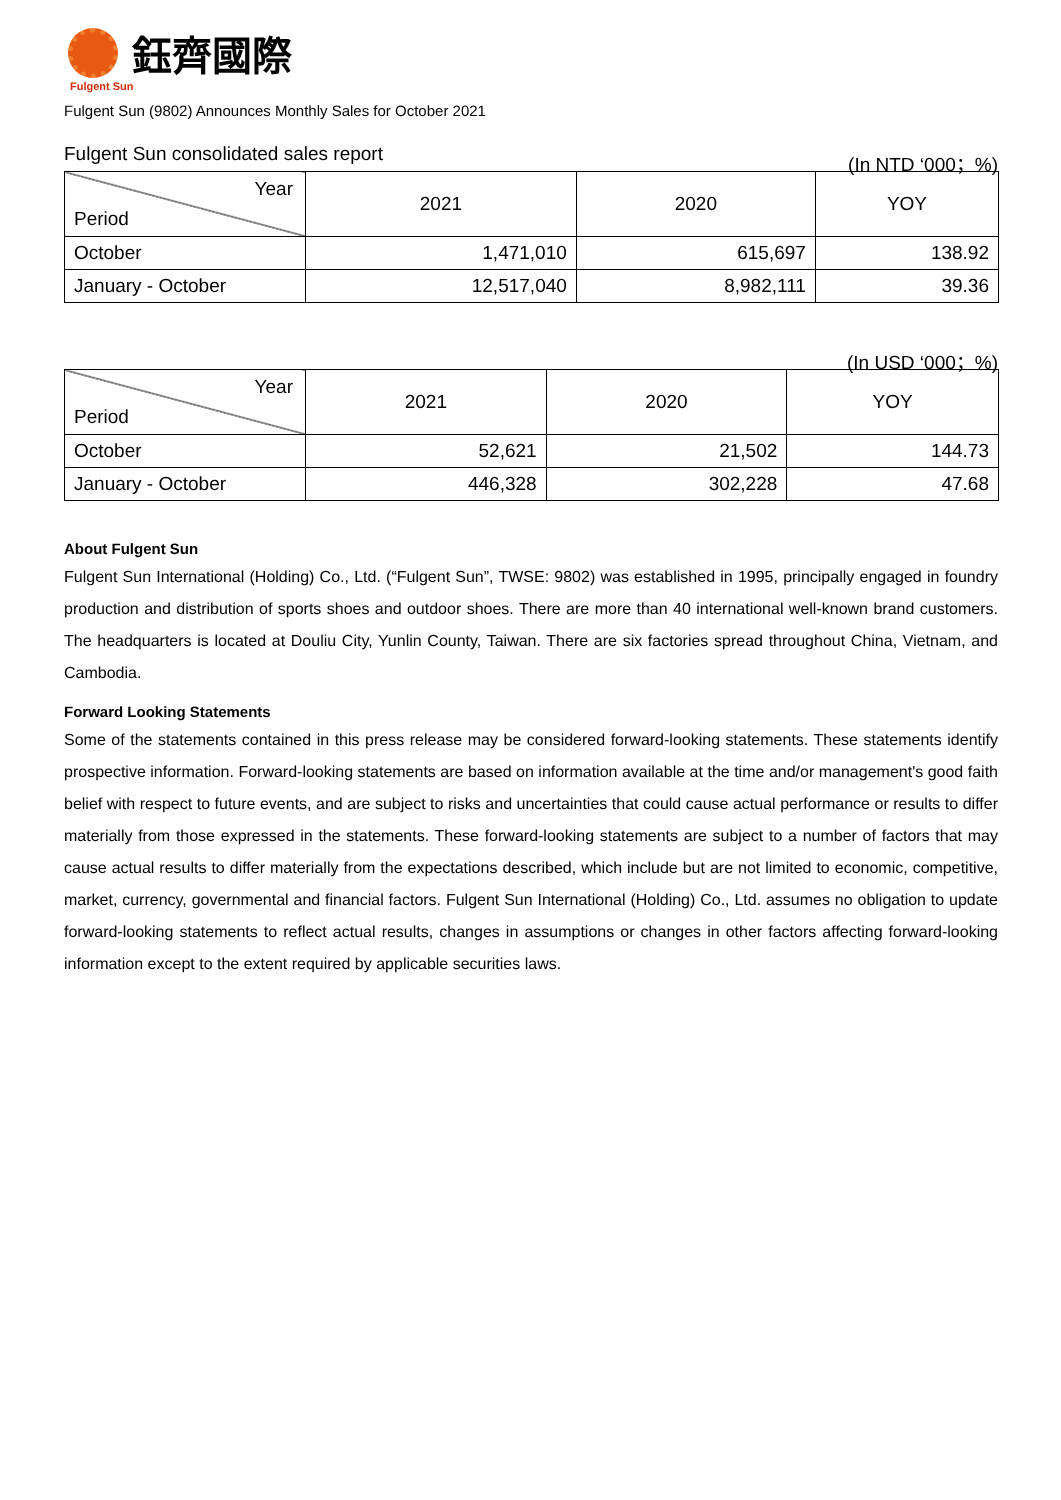鈺齊國際
Fulgent Sun
Fulgent Sun (9802) Announces Monthly Sales for October 2021
Fulgent Sun consolidated sales report (In NTD ‘000；%)
| Year Period | 2021 | 2020 | YOY |
| --- | --- | --- | --- |
| October | 1,471,010 | 615,697 | 138.92 |
| January - October | 12,517,040 | 8,982,111 | 39.36 |
(In USD ‘000；%)
| Year Period | 2021 | 2020 | YOY |
| --- | --- | --- | --- |
| October | 52,621 | 21,502 | 144.73 |
| January - October | 446,328 | 302,228 | 47.68 |
About Fulgent Sun
Fulgent Sun International (Holding) Co., Ltd. (“Fulgent Sun”, TWSE: 9802) was established in 1995, principally engaged in foundry production and distribution of sports shoes and outdoor shoes. There are more than 40 international well-known brand customers. The headquarters is located at Douliu City, Yunlin County, Taiwan. There are six factories spread throughout China, Vietnam, and Cambodia.
Forward Looking Statements
Some of the statements contained in this press release may be considered forward-looking statements. These statements identify prospective information. Forward-looking statements are based on information available at the time and/or management's good faith belief with respect to future events, and are subject to risks and uncertainties that could cause actual performance or results to differ materially from those expressed in the statements. These forward-looking statements are subject to a number of factors that may cause actual results to differ materially from the expectations described, which include but are not limited to economic, competitive, market, currency, governmental and financial factors. Fulgent Sun International (Holding) Co., Ltd. assumes no obligation to update forward-looking statements to reflect actual results, changes in assumptions or changes in other factors affecting forward-looking information except to the extent required by applicable securities laws.